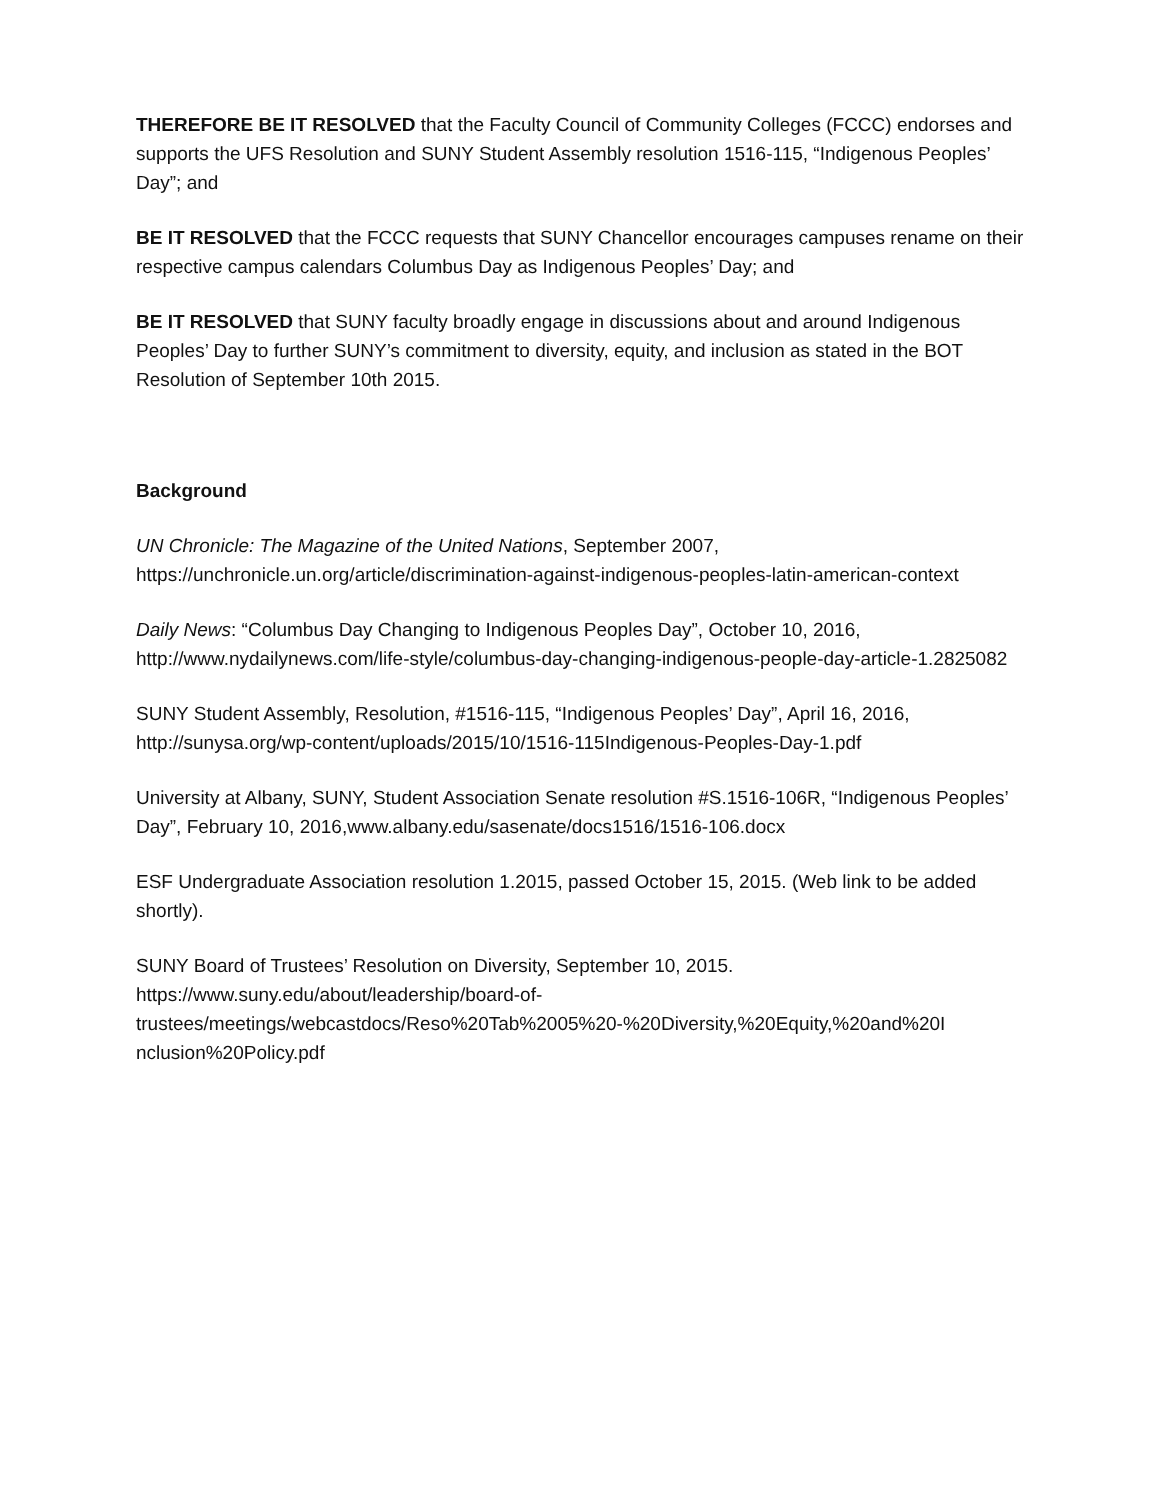THEREFORE BE IT RESOLVED that the Faculty Council of Community Colleges (FCCC) endorses and supports the UFS Resolution and SUNY Student Assembly resolution 1516-115, “Indigenous Peoples’ Day”; and
BE IT RESOLVED that the FCCC requests that SUNY Chancellor encourages campuses rename on their respective campus calendars Columbus Day as Indigenous Peoples’ Day; and
BE IT RESOLVED that SUNY faculty broadly engage in discussions about and around Indigenous Peoples’ Day to further SUNY’s commitment to diversity, equity, and inclusion as stated in the BOT Resolution of September 10th 2015.
Background
UN Chronicle: The Magazine of the United Nations, September 2007, https://unchronicle.un.org/article/discrimination-against-indigenous-peoples-latin-american-context
Daily News: “Columbus Day Changing to Indigenous Peoples Day”, October 10, 2016, http://www.nydailynews.com/life-style/columbus-day-changing-indigenous-people-day-article-1.2825082
SUNY Student Assembly, Resolution, #1516-115, “Indigenous Peoples’ Day”, April 16, 2016, http://sunysa.org/wp-content/uploads/2015/10/1516-115Indigenous-Peoples-Day-1.pdf
University at Albany, SUNY, Student Association Senate resolution #S.1516-106R, “Indigenous Peoples’ Day”, February 10, 2016,www.albany.edu/sasenate/docs1516/1516-106.docx
ESF Undergraduate Association resolution 1.2015, passed October 15, 2015. (Web link to be added shortly).
SUNY Board of Trustees’ Resolution on Diversity, September 10, 2015.
https://www.suny.edu/about/leadership/board-of-
trustees/meetings/webcastdocs/Reso%20Tab%2005%20-%20Diversity,%20Equity,%20and%20I
nclusion%20Policy.pdf